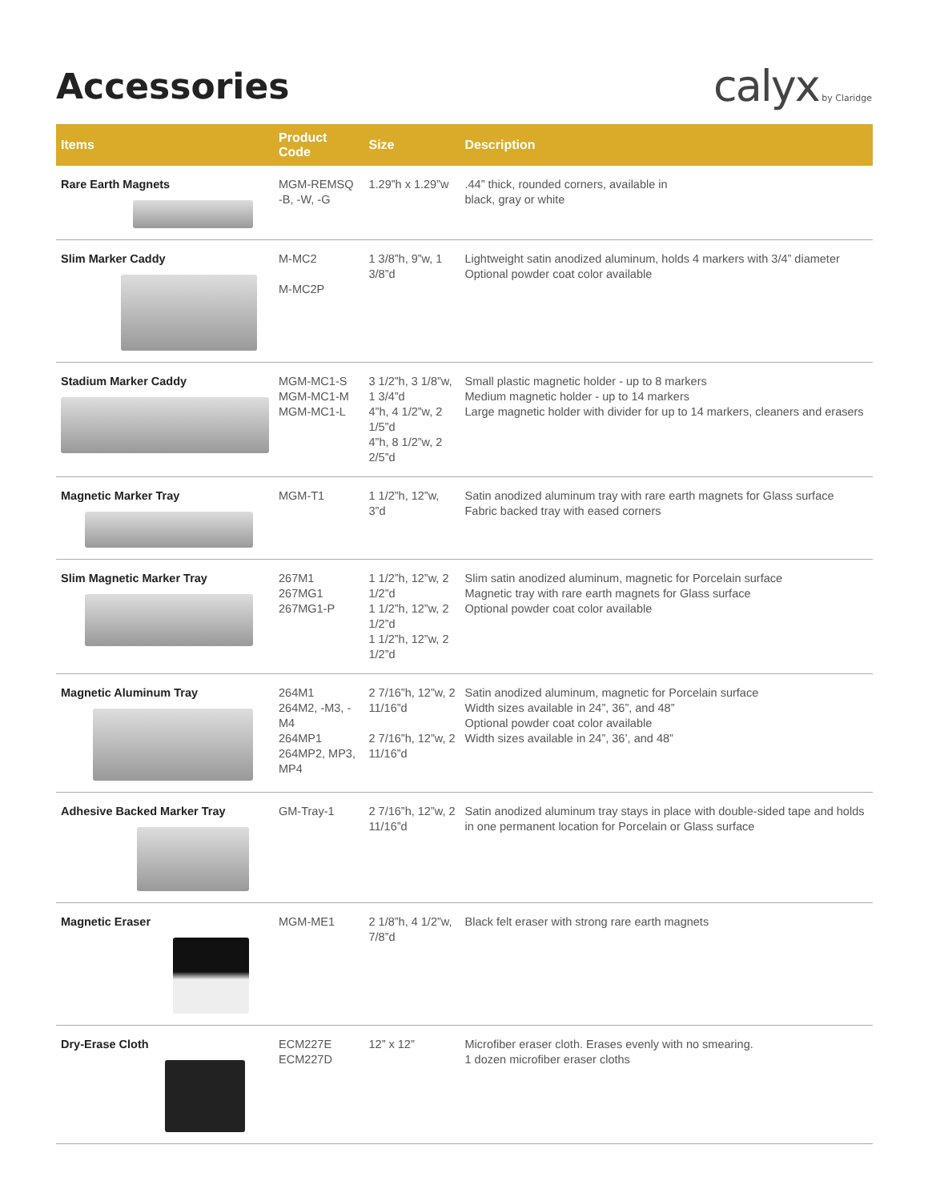Accessories
calyx by Claridge
| Items | Product Code | Size | Description |
| --- | --- | --- | --- |
| Rare Earth Magnets | MGM-REMSQ -B, -W, -G | 1.29”h x 1.29”w | .44” thick, rounded corners, available in black, gray or white |
| Slim Marker Caddy | M-MC2 M-MC2P | 1 3/8”h, 9”w, 1 3/8”d | Lightweight satin anodized aluminum, holds 4 markers with 3/4” diameter Optional powder coat color available |
| Stadium Marker Caddy | MGM-MC1-S MGM-MC1-M MGM-MC1-L | 3 1/2”h, 3 1/8”w, 1 3/4”d 4”h, 4 1/2”w, 2 1/5”d 4”h, 8 1/2”w, 2 2/5”d | Small plastic magnetic holder - up to 8 markers Medium magnetic holder - up to 14 markers Large magnetic holder with divider for up to 14 markers, cleaners and erasers |
| Magnetic Marker Tray | MGM-T1 | 1 1/2”h, 12”w, 3”d | Satin anodized aluminum tray with rare earth magnets for Glass surface Fabric backed tray with eased corners |
| Slim Magnetic Marker Tray | 267M1 267MG1 267MG1-P | 1 1/2”h, 12”w, 2 1/2”d 1 1/2”h, 12”w, 2 1/2”d 1 1/2”h, 12”w, 2 1/2”d | Slim satin anodized aluminum, magnetic for Porcelain surface Magnetic tray with rare earth magnets for Glass surface Optional powder coat color available |
| Magnetic Aluminum Tray | 264M1 264M2, -M3, -M4 264MP1 264MP2, MP3, MP4 | 2 7/16”h, 12”w, 2 11/16”d 2 7/16”h, 12”w, 2 11/16”d | Satin anodized aluminum, magnetic for Porcelain surface Width sizes available in 24”, 36”, and 48” Optional powder coat color available Width sizes available in 24”, 36’, and 48” |
| Adhesive Backed Marker Tray | GM-Tray-1 | 2 7/16”h, 12”w, 2 11/16”d | Satin anodized aluminum tray stays in place with double-sided tape and holds in one permanent location for Porcelain or Glass surface |
| Magnetic Eraser | MGM-ME1 | 2 1/8”h, 4 1/2”w, 7/8”d | Black felt eraser with strong rare earth magnets |
| Dry-Erase Cloth | ECM227E ECM227D | 12” x 12” | Microfiber eraser cloth. Erases evenly with no smearing. 1 dozen microfiber eraser cloths |